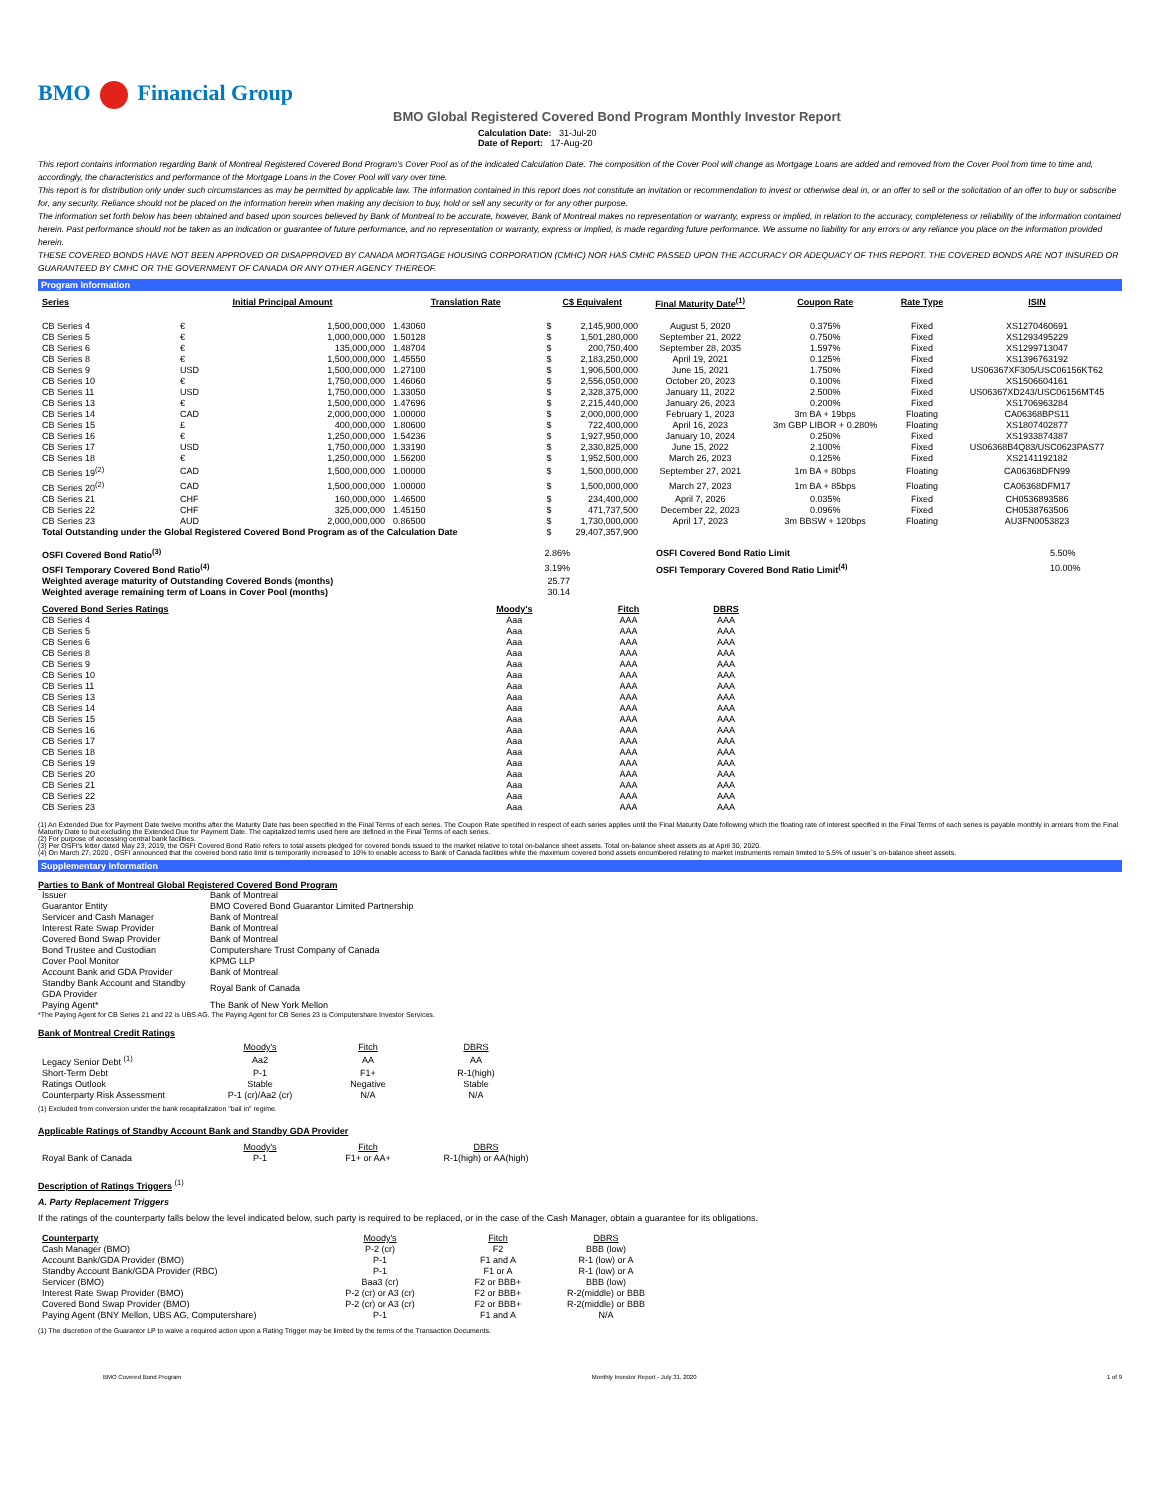BMO Financial Group
BMO Global Registered Covered Bond Program Monthly Investor Report
Calculation Date: 31-Jul-20
Date of Report: 17-Aug-20
This report contains information regarding Bank of Montreal Registered Covered Bond Program's Cover Pool as of the indicated Calculation Date. The composition of the Cover Pool will change as Mortgage Loans are added and removed from the Cover Pool from time to time and, accordingly, the characteristics and performance of the Mortgage Loans in the Cover Pool will vary over time.
This report is for distribution only under such circumstances as may be permitted by applicable law. The information contained in this report does not constitute an invitation or recommendation to invest or otherwise deal in, or an offer to sell or the solicitation of an offer to buy or subscribe for, any security. Reliance should not be placed on the information herein when making any decision to buy, hold or sell any security or for any other purpose.
The information set forth below has been obtained and based upon sources believed by Bank of Montreal to be accurate, however, Bank of Montreal makes no representation or warranty, express or implied, in relation to the accuracy, completeness or reliability of the information contained herein. Past performance should not be taken as an indication or guarantee of future performance, and no representation or warranty, express or implied, is made regarding future performance. We assume no liability for any errors or any reliance you place on the information provided herein.
THESE COVERED BONDS HAVE NOT BEEN APPROVED OR DISAPPROVED BY CANADA MORTGAGE HOUSING CORPORATION (CMHC) NOR HAS CMHC PASSED UPON THE ACCURACY OR ADEQUACY OF THIS REPORT. THE COVERED BONDS ARE NOT INSURED OR GUARANTEED BY CMHC OR THE GOVERNMENT OF CANADA OR ANY OTHER AGENCY THEREOF.
Program Information
| Series | Initial Principal Amount | | Translation Rate | C$ Equivalent | | Final Maturity Date<sup>(1)</sup> | Coupon Rate | Rate Type | ISIN |
| --- | --- | --- | --- | --- | --- | --- | --- | --- | --- |
| CB Series 4 | € | 1,500,000,000 | 1.43060 | $ | 2,145,900,000 | August 5, 2020 | 0.375% | Fixed | XS1270460691 |
| CB Series 5 | € | 1,000,000,000 | 1.50128 | $ | 1,501,280,000 | September 21, 2022 | 0.750% | Fixed | XS1293495229 |
| CB Series 6 | € | 135,000,000 | 1.48704 | $ | 200,750,400 | September 28, 2035 | 1.597% | Fixed | XS1299713047 |
| CB Series 8 | € | 1,500,000,000 | 1.45550 | $ | 2,183,250,000 | April 19, 2021 | 0.125% | Fixed | XS1396763192 |
| CB Series 9 | USD | 1,500,000,000 | 1.27100 | $ | 1,906,500,000 | June 15, 2021 | 1.750% | Fixed | US06367XF305/USC06156KT62 |
| CB Series 10 | € | 1,750,000,000 | 1.46060 | $ | 2,556,050,000 | October 20, 2023 | 0.100% | Fixed | XS1506604161 |
| CB Series 11 | USD | 1,750,000,000 | 1.33050 | $ | 2,328,375,000 | January 11, 2022 | 2.500% | Fixed | US06367XD243/USC06156MT45 |
| CB Series 13 | € | 1,500,000,000 | 1.47696 | $ | 2,215,440,000 | January 26, 2023 | 0.200% | Fixed | XS1706963284 |
| CB Series 14 | CAD | 2,000,000,000 | 1.00000 | $ | 2,000,000,000 | February 1, 2023 | 3m BA + 19bps | Floating | CA06368BPS11 |
| CB Series 15 | £ | 400,000,000 | 1.80600 | $ | 722,400,000 | April 16, 2023 | 3m GBP LIBOR + 0.280% | Floating | XS1807402877 |
| CB Series 16 | € | 1,250,000,000 | 1.54236 | $ | 1,927,950,000 | January 10, 2024 | 0.250% | Fixed | XS1933874387 |
| CB Series 17 | USD | 1,750,000,000 | 1.33190 | $ | 2,330,825,000 | June 15, 2022 | 2.100% | Fixed | US06368B4Q83/USC0623PAS77 |
| CB Series 18 | € | 1,250,000,000 | 1.56200 | $ | 1,952,500,000 | March 26, 2023 | 0.125% | Fixed | XS2141192182 |
| CB Series 19<sup>(2)</sup> | CAD | 1,500,000,000 | 1.00000 | $ | 1,500,000,000 | September 27, 2021 | 1m BA + 80bps | Floating | CA06368DFN99 |
| CB Series 20<sup>(2)</sup> | CAD | 1,500,000,000 | 1.00000 | $ | 1,500,000,000 | March 27, 2023 | 1m BA + 85bps | Floating | CA06368DFM17 |
| CB Series 21 | CHF | 160,000,000 | 1.46500 | $ | 234,400,000 | April 7, 2026 | 0.035% | Fixed | CH0536893586 |
| CB Series 22 | CHF | 325,000,000 | 1.45150 | $ | 471,737,500 | December 22, 2023 | 0.096% | Fixed | CH0538763506 |
| CB Series 23 | AUD | 2,000,000,000 | 0.86500 | $ | 1,730,000,000 | April 17, 2023 | 3m BBSW + 120bps | Floating | AU3FN0053823 |
| Total Outstanding under the Global Registered Covered Bond Program as of the Calculation Date | | | | $ | 29,407,357,900 | | | | |
| OSFI Covered Bond Ratio<sup>(3)</sup> | 2.86% | | OSFI Covered Bond Ratio Limit | 5.50% |
| OSFI Temporary Covered Bond Ratio<sup>(4)</sup> | 3.19% | | OSFI Temporary Covered Bond Ratio Limit<sup>(4)</sup> | 10.00% |
| Weighted average maturity of Outstanding Covered Bonds (months) | 25.77 | | | |
| Weighted average remaining term of Loans in Cover Pool (months) | 30.14 | | | |
| Covered Bond Series Ratings | Moody's | Fitch | DBRS |
| --- | --- | --- | --- |
| CB Series 4 | Aaa | AAA | AAA |
| CB Series 5 | Aaa | AAA | AAA |
| CB Series 6 | Aaa | AAA | AAA |
| CB Series 8 | Aaa | AAA | AAA |
| CB Series 9 | Aaa | AAA | AAA |
| CB Series 10 | Aaa | AAA | AAA |
| CB Series 11 | Aaa | AAA | AAA |
| CB Series 13 | Aaa | AAA | AAA |
| CB Series 14 | Aaa | AAA | AAA |
| CB Series 15 | Aaa | AAA | AAA |
| CB Series 16 | Aaa | AAA | AAA |
| CB Series 17 | Aaa | AAA | AAA |
| CB Series 18 | Aaa | AAA | AAA |
| CB Series 19 | Aaa | AAA | AAA |
| CB Series 20 | Aaa | AAA | AAA |
| CB Series 21 | Aaa | AAA | AAA |
| CB Series 22 | Aaa | AAA | AAA |
| CB Series 23 | Aaa | AAA | AAA |
(1) An Extended Due for Payment Date twelve months after the Maturity Date has been specified in the Final Terms of each series. The Coupon Rate specified in respect of each series applies until the Final Maturity Date following which the floating rate of interest specified in the Final Terms of each series is payable monthly in arrears from the Final Maturity Date to but excluding the Extended Due for Payment Date. The capitalized terms used here are defined in the Final Terms of each series.
(2) For purpose of accessing central bank facilities.
(3) Per OSFI's letter dated May 23, 2019, the OSFI Covered Bond Ratio refers to total assets pledged for covered bonds issued to the market relative to total on-balance sheet assets. Total on-balance sheet assets as at April 30, 2020.
(4) On March 27, 2020 , OSFI announced that the covered bond ratio limit is temporarily increased to 10% to enable access to Bank of Canada facilities while the maximum covered bond assets encumbered relating to market instruments remain limited to 5.5% of issuer`s on-balance sheet assets.
Supplementary Information
Parties to Bank of Montreal Global Registered Covered Bond Program
| Issuer | Bank of Montreal |
| Guarantor Entity | BMO Covered Bond Guarantor Limited Partnership |
| Servicer and Cash Manager | Bank of Montreal |
| Interest Rate Swap Provider | Bank of Montreal |
| Covered Bond Swap Provider | Bank of Montreal |
| Bond Trustee and Custodian | Computershare Trust Company of Canada |
| Cover Pool Monitor | KPMG LLP |
| Account Bank and GDA Provider | Bank of Montreal |
| Standby Bank Account and Standby GDA Provider | Royal Bank of Canada |
| Paying Agent* | The Bank of New York Mellon |
*The Paying Agent for CB Series 21 and 22 is UBS AG. The Paying Agent for CB Series 23 is Computershare Investor Services.
Bank of Montreal Credit Ratings
| | Moody's | Fitch | DBRS |
| Legacy Senior Debt <sup>(1)</sup> | Aa2 | AA | AA |
| Short-Term Debt | P-1 | F1+ | R-1(high) |
| Ratings Outlook | Stable | Negative | Stable |
| Counterparty Risk Assessment | P-1 (cr)/Aa2 (cr) | N/A | N/A |
(1) Excluded from conversion under the bank recapitalization "bail in" regime.
Applicable Ratings of Standby Account Bank and Standby GDA Provider
| | Moody's | Fitch | DBRS |
| Royal Bank of Canada | P-1 | F1+ or AA+ | R-1(high) or AA(high) |
Description of Ratings Triggers <sup>(1)</sup>
A. Party Replacement Triggers
If the ratings of the counterparty falls below the level indicated below, such party is required to be replaced, or in the case of the Cash Manager, obtain a guarantee for its obligations.
| Counterparty | Moody's | Fitch | DBRS |
| Cash Manager (BMO) | P-2 (cr) | F2 | BBB (low) |
| Account Bank/GDA Provider (BMO) | P-1 | F1 and A | R-1 (low) or A |
| Standby Account Bank/GDA Provider (RBC) | P-1 | F1 or A | R-1 (low) or A |
| Servicer (BMO) | Baa3 (cr) | F2 or BBB+ | BBB (low) |
| Interest Rate Swap Provider (BMO) | P-2 (cr) or A3 (cr) | F2 or BBB+ | R-2(middle) or BBB |
| Covered Bond Swap Provider (BMO) | P-2 (cr) or A3 (cr) | F2 or BBB+ | R-2(middle) or BBB |
| Paying Agent (BNY Mellon, UBS AG, Computershare) | P-1 | F1 and A | N/A |
(1) The discretion of the Guarantor LP to waive a required action upon a Rating Trigger may be limited by the terms of the Transaction Documents.
BMO Covered Bond Program Monthly Investor Report - July 31, 2020 1 of 9